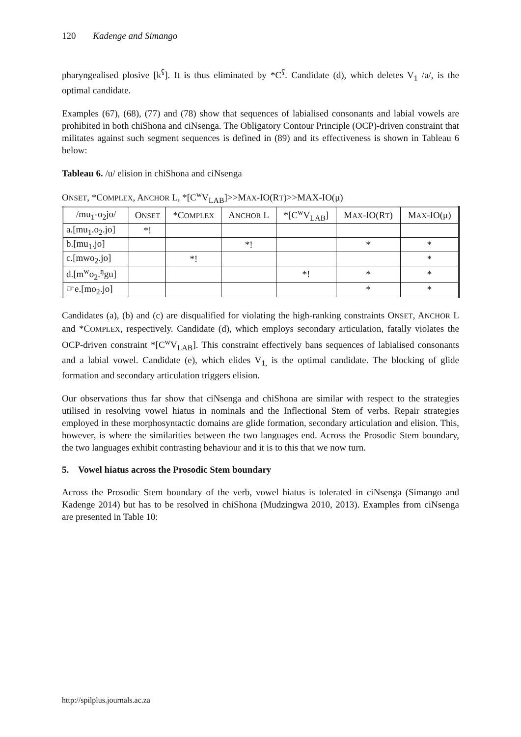120 Kadenge and Simango
pharyngealised plosive [k<sup>ʕ</sup>]. It is thus eliminated by *C<sup>ʕ</sup>. Candidate (d), which deletes V<sub>1</sub> /a/, is the optimal candidate.
Examples (67), (68), (77) and (78) show that sequences of labialised consonants and labial vowels are prohibited in both chiShona and ciNsenga. The Obligatory Contour Principle (OCP)-driven constraint that militates against such segment sequences is defined in (89) and its effectiveness is shown in Tableau 6 below:
Tableau 6. /u/ elision in chiShona and ciNsenga
ONSET, *COMPLEX, ANCHOR L, *[C<sup>w</sup>V<sub>LAB</sub>]>>MAX-IO(RT)>>MAX-IO(μ)
| /mu<sub>1</sub>-o<sub>2</sub>jo/ | O NSET | *C OMPLEX | A NCHOR L | *[C<sup>w</sup>V<sub>LAB</sub>] | M AX -IO(R T ) | M AX -IO(μ) |
| a.[mu<sub>1</sub>.o<sub>2</sub>.jo] | *! | | | | | |
| b.[mu<sub>1</sub>.jo] | | | *! | | * | * |
| c.[mwo<sub>2</sub>.jo] | | *! | | | | * |
| d.[m<sup>w</sup>o<sub>2</sub>.<sup>ŋ</sup>gu] | | | | *! | * | * |
| ☞e.[mo<sub>2</sub>.jo] | | | | | * | * |
Candidates (a), (b) and (c) are disqualified for violating the high-ranking constraints ONSET, ANCHOR L and *COMPLEX, respectively. Candidate (d), which employs secondary articulation, fatally violates the OCP-driven constraint *[C<sup>w</sup>V<sub>LAB</sub>]. This constraint effectively bans sequences of labialised consonants and a labial vowel. Candidate (e), which elides V<sub>1,</sub> is the optimal candidate. The blocking of glide formation and secondary articulation triggers elision.
Our observations thus far show that ciNsenga and chiShona are similar with respect to the strategies utilised in resolving vowel hiatus in nominals and the Inflectional Stem of verbs. Repair strategies employed in these morphosyntactic domains are glide formation, secondary articulation and elision. This, however, is where the similarities between the two languages end. Across the Prosodic Stem boundary, the two languages exhibit contrasting behaviour and it is to this that we now turn.
5. Vowel hiatus across the Prosodic Stem boundary
Across the Prosodic Stem boundary of the verb, vowel hiatus is tolerated in ciNsenga (Simango and Kadenge 2014) but has to be resolved in chiShona (Mudzingwa 2010, 2013). Examples from ciNsenga are presented in Table 10:
http://spilplus.journals.ac.za